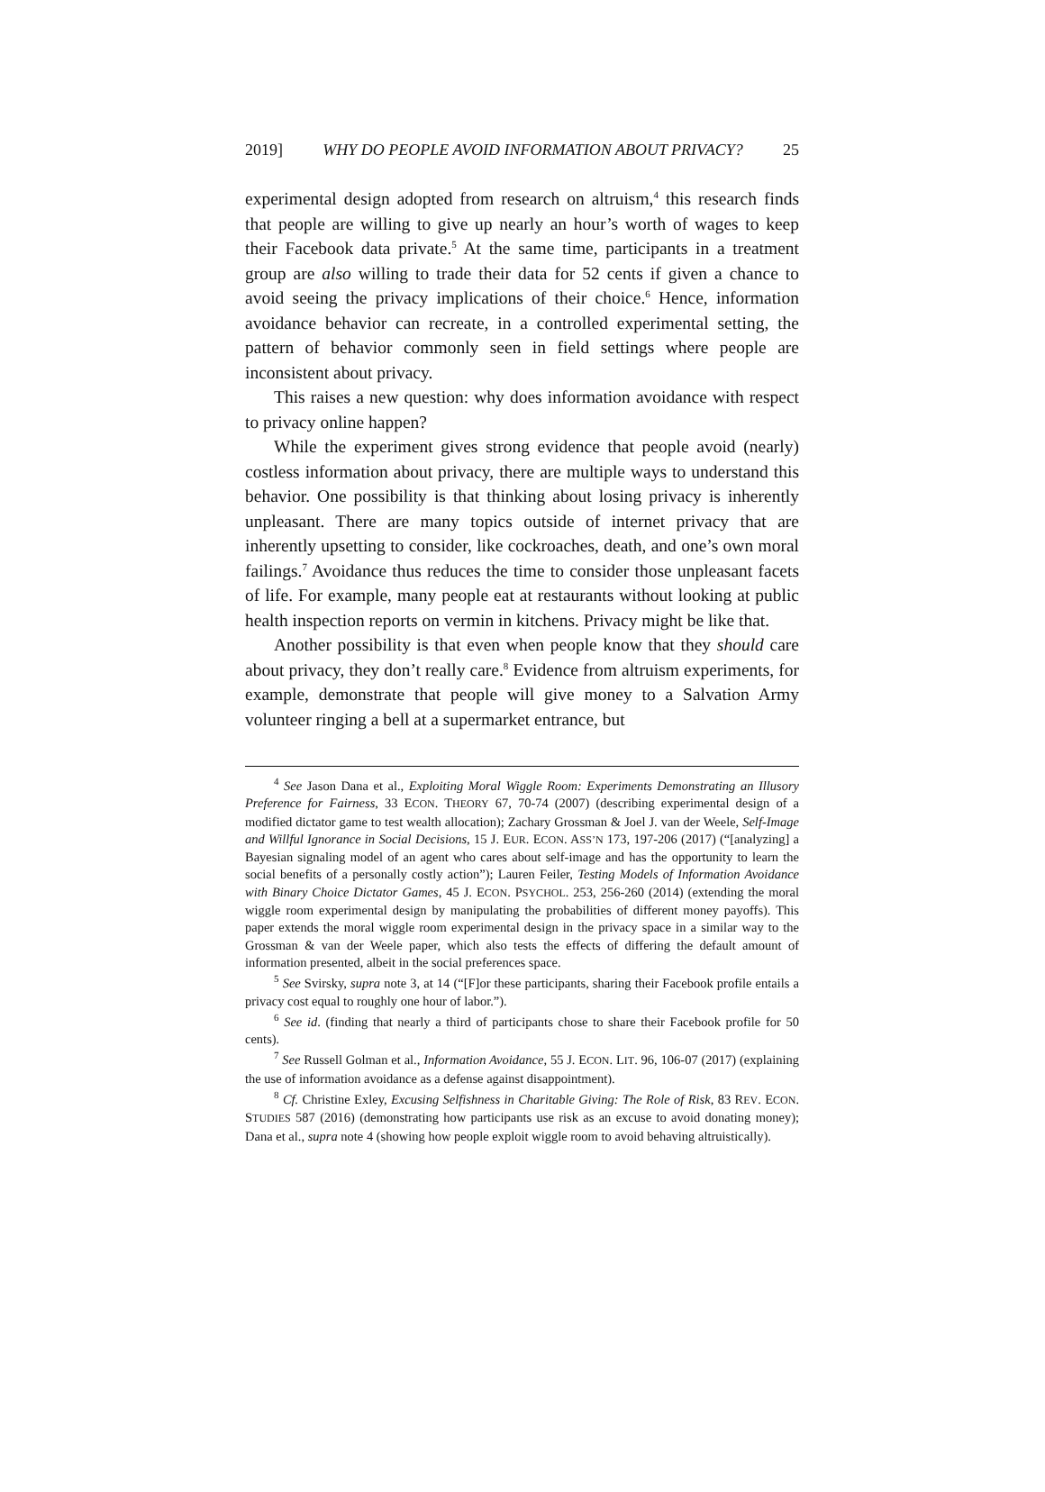2019] WHY DO PEOPLE AVOID INFORMATION ABOUT PRIVACY? 25
experimental design adopted from research on altruism,<sup>4</sup> this research finds that people are willing to give up nearly an hour’s worth of wages to keep their Facebook data private.<sup>5</sup> At the same time, participants in a treatment group are also willing to trade their data for 52 cents if given a chance to avoid seeing the privacy implications of their choice.<sup>6</sup> Hence, information avoidance behavior can recreate, in a controlled experimental setting, the pattern of behavior commonly seen in field settings where people are inconsistent about privacy.
This raises a new question: why does information avoidance with respect to privacy online happen?
While the experiment gives strong evidence that people avoid (nearly) costless information about privacy, there are multiple ways to understand this behavior. One possibility is that thinking about losing privacy is inherently unpleasant. There are many topics outside of internet privacy that are inherently upsetting to consider, like cockroaches, death, and one’s own moral failings.<sup>7</sup> Avoidance thus reduces the time to consider those unpleasant facets of life. For example, many people eat at restaurants without looking at public health inspection reports on vermin in kitchens. Privacy might be like that.
Another possibility is that even when people know that they should care about privacy, they don’t really care.<sup>8</sup> Evidence from altruism experiments, for example, demonstrate that people will give money to a Salvation Army volunteer ringing a bell at a supermarket entrance, but
<sup>4</sup> See Jason Dana et al., Exploiting Moral Wiggle Room: Experiments Demonstrating an Illusory Preference for Fairness, 33 ECON. THEORY 67, 70-74 (2007) (describing experimental design of a modified dictator game to test wealth allocation); Zachary Grossman & Joel J. van der Weele, Self-Image and Willful Ignorance in Social Decisions, 15 J. EUR. ECON. ASS’N 173, 197-206 (2017) (“[analyzing] a Bayesian signaling model of an agent who cares about self-image and has the opportunity to learn the social benefits of a personally costly action”); Lauren Feiler, Testing Models of Information Avoidance with Binary Choice Dictator Games, 45 J. ECON. PSYCHOL. 253, 256-260 (2014) (extending the moral wiggle room experimental design by manipulating the probabilities of different money payoffs). This paper extends the moral wiggle room experimental design in the privacy space in a similar way to the Grossman & van der Weele paper, which also tests the effects of differing the default amount of information presented, albeit in the social preferences space.
<sup>5</sup> See Svirsky, supra note 3, at 14 (“[F]or these participants, sharing their Facebook profile entails a privacy cost equal to roughly one hour of labor.”).
<sup>6</sup> See id. (finding that nearly a third of participants chose to share their Facebook profile for 50 cents).
<sup>7</sup> See Russell Golman et al., Information Avoidance, 55 J. ECON. LIT. 96, 106-07 (2017) (explaining the use of information avoidance as a defense against disappointment).
<sup>8</sup> Cf. Christine Exley, Excusing Selfishness in Charitable Giving: The Role of Risk, 83 REV. ECON. STUDIES 587 (2016) (demonstrating how participants use risk as an excuse to avoid donating money); Dana et al., supra note 4 (showing how people exploit wiggle room to avoid behaving altruistically).